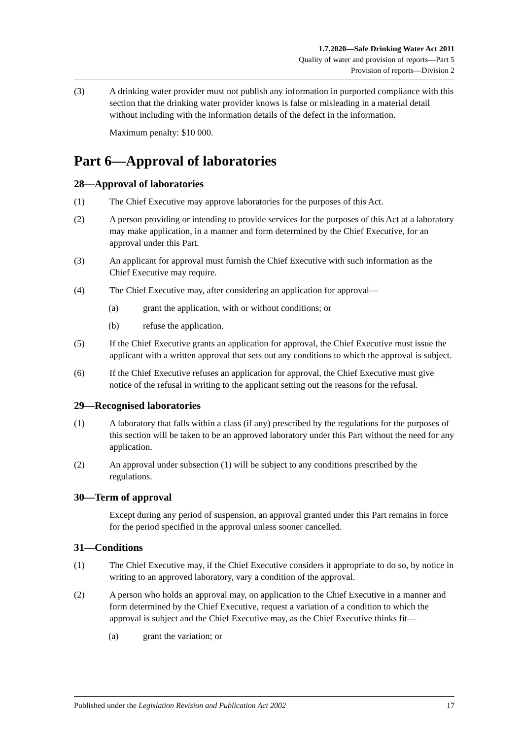1.7.2020—Safe Drinking Water Act 2011
Quality of water and provision of reports—Part 5
Provision of reports—Division 2
(3) A drinking water provider must not publish any information in purported compliance with this section that the drinking water provider knows is false or misleading in a material detail without including with the information details of the defect in the information.
Maximum penalty: $10 000.
Part 6—Approval of laboratories
28—Approval of laboratories
(1) The Chief Executive may approve laboratories for the purposes of this Act.
(2) A person providing or intending to provide services for the purposes of this Act at a laboratory may make application, in a manner and form determined by the Chief Executive, for an approval under this Part.
(3) An applicant for approval must furnish the Chief Executive with such information as the Chief Executive may require.
(4) The Chief Executive may, after considering an application for approval—
(a) grant the application, with or without conditions; or
(b) refuse the application.
(5) If the Chief Executive grants an application for approval, the Chief Executive must issue the applicant with a written approval that sets out any conditions to which the approval is subject.
(6) If the Chief Executive refuses an application for approval, the Chief Executive must give notice of the refusal in writing to the applicant setting out the reasons for the refusal.
29—Recognised laboratories
(1) A laboratory that falls within a class (if any) prescribed by the regulations for the purposes of this section will be taken to be an approved laboratory under this Part without the need for any application.
(2) An approval under subsection (1) will be subject to any conditions prescribed by the regulations.
30—Term of approval
Except during any period of suspension, an approval granted under this Part remains in force for the period specified in the approval unless sooner cancelled.
31—Conditions
(1) The Chief Executive may, if the Chief Executive considers it appropriate to do so, by notice in writing to an approved laboratory, vary a condition of the approval.
(2) A person who holds an approval may, on application to the Chief Executive in a manner and form determined by the Chief Executive, request a variation of a condition to which the approval is subject and the Chief Executive may, as the Chief Executive thinks fit—
(a) grant the variation; or
Published under the Legislation Revision and Publication Act 2002 17